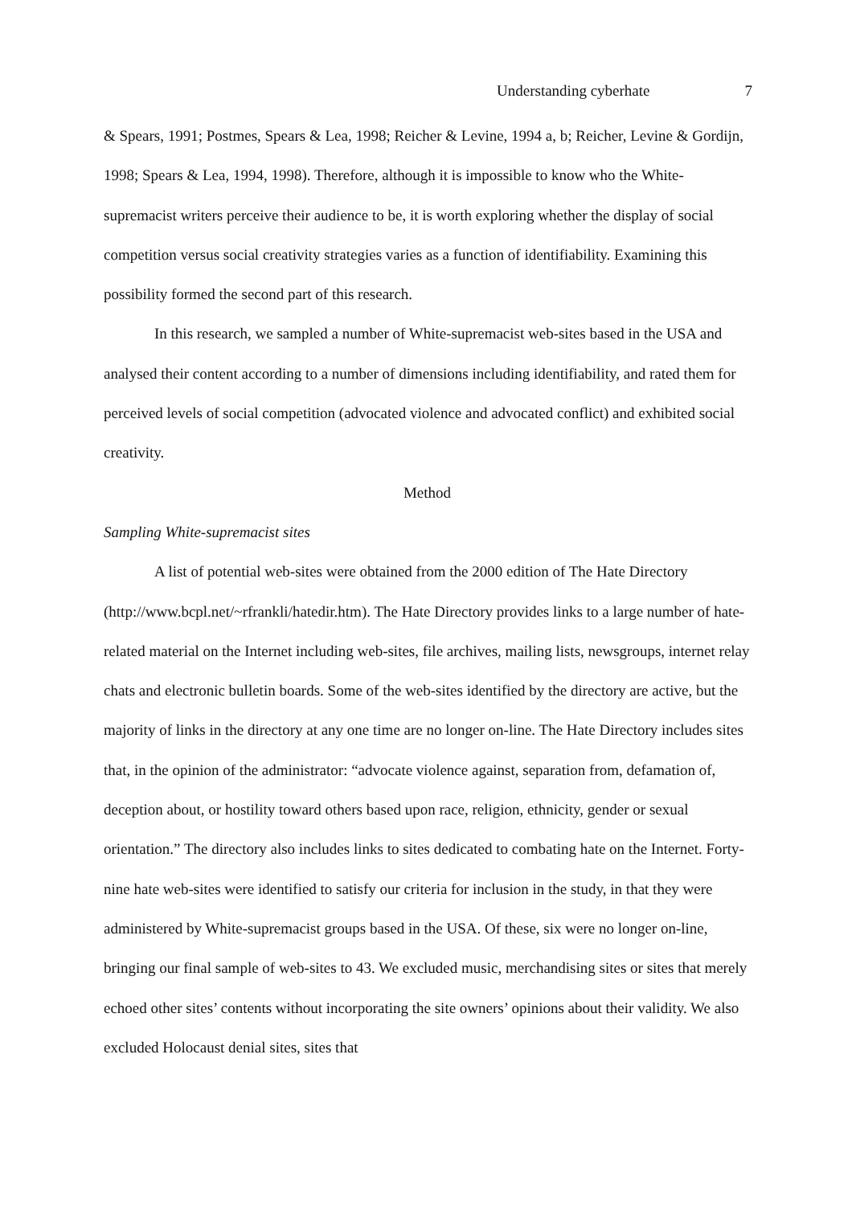Understanding cyberhate 7
& Spears, 1991; Postmes, Spears & Lea, 1998; Reicher & Levine, 1994 a, b; Reicher, Levine & Gordijn, 1998; Spears & Lea, 1994, 1998). Therefore, although it is impossible to know who the White-supremacist writers perceive their audience to be, it is worth exploring whether the display of social competition versus social creativity strategies varies as a function of identifiability. Examining this possibility formed the second part of this research.
In this research, we sampled a number of White-supremacist web-sites based in the USA and analysed their content according to a number of dimensions including identifiability, and rated them for perceived levels of social competition (advocated violence and advocated conflict) and exhibited social creativity.
Method
Sampling White-supremacist sites
A list of potential web-sites were obtained from the 2000 edition of The Hate Directory (http://www.bcpl.net/~rfrankli/hatedir.htm). The Hate Directory provides links to a large number of hate-related material on the Internet including web-sites, file archives, mailing lists, newsgroups, internet relay chats and electronic bulletin boards. Some of the web-sites identified by the directory are active, but the majority of links in the directory at any one time are no longer on-line. The Hate Directory includes sites that, in the opinion of the administrator: “advocate violence against, separation from, defamation of, deception about, or hostility toward others based upon race, religion, ethnicity, gender or sexual orientation.” The directory also includes links to sites dedicated to combating hate on the Internet. Forty-nine hate web-sites were identified to satisfy our criteria for inclusion in the study, in that they were administered by White-supremacist groups based in the USA. Of these, six were no longer on-line, bringing our final sample of web-sites to 43. We excluded music, merchandising sites or sites that merely echoed other sites’ contents without incorporating the site owners’ opinions about their validity. We also excluded Holocaust denial sites, sites that